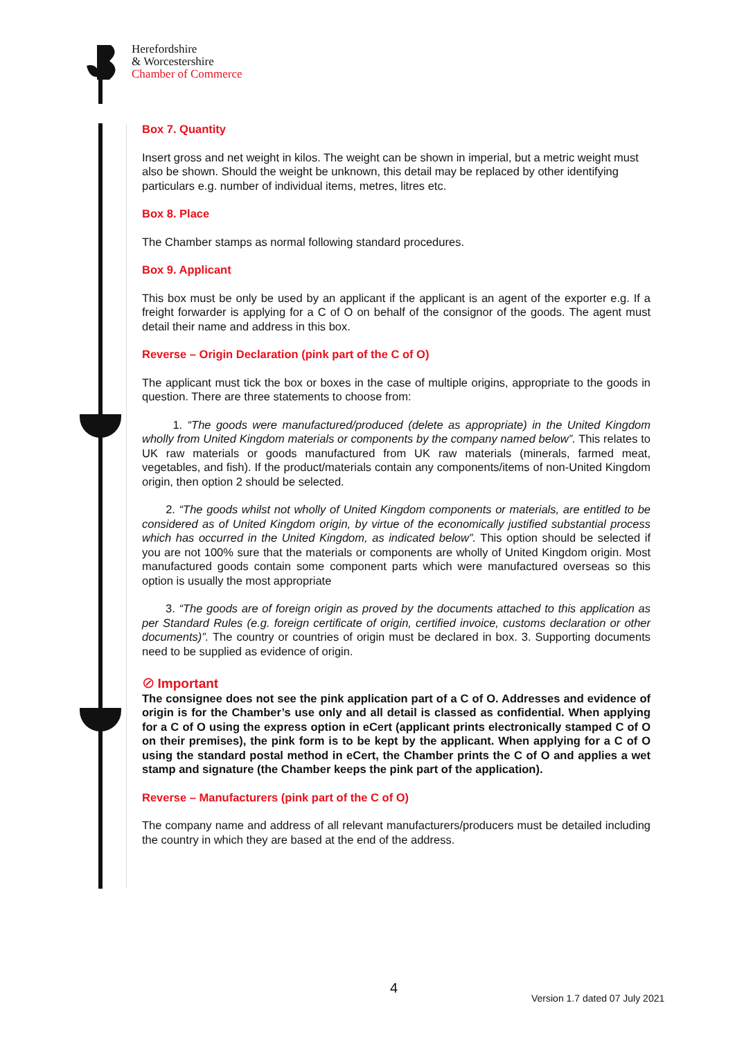Herefordshire
& Worcestershire
Chamber of Commerce
Box 7. Quantity
Insert gross and net weight in kilos. The weight can be shown in imperial, but a metric weight must also be shown. Should the weight be unknown, this detail may be replaced by other identifying particulars e.g. number of individual items, metres, litres etc.
Box 8. Place
The Chamber stamps as normal following standard procedures.
Box 9. Applicant
This box must be only be used by an applicant if the applicant is an agent of the exporter e.g. If a freight forwarder is applying for a C of O on behalf of the consignor of the goods. The agent must detail their name and address in this box.
Reverse – Origin Declaration (pink part of the C of O)
The applicant must tick the box or boxes in the case of multiple origins, appropriate to the goods in question. There are three statements to choose from:
1. “The goods were manufactured/produced (delete as appropriate) in the United Kingdom wholly from United Kingdom materials or components by the company named below”. This relates to UK raw materials or goods manufactured from UK raw materials (minerals, farmed meat, vegetables, and fish). If the product/materials contain any components/items of non-United Kingdom origin, then option 2 should be selected.
2. “The goods whilst not wholly of United Kingdom components or materials, are entitled to be considered as of United Kingdom origin, by virtue of the economically justified substantial process which has occurred in the United Kingdom, as indicated below”. This option should be selected if you are not 100% sure that the materials or components are wholly of United Kingdom origin. Most manufactured goods contain some component parts which were manufactured overseas so this option is usually the most appropriate
3. “The goods are of foreign origin as proved by the documents attached to this application as per Standard Rules (e.g. foreign certificate of origin, certified invoice, customs declaration or other documents)”. The country or countries of origin must be declared in box. 3. Supporting documents need to be supplied as evidence of origin.
⊘ Important
The consignee does not see the pink application part of a C of O. Addresses and evidence of origin is for the Chamber’s use only and all detail is classed as confidential. When applying for a C of O using the express option in eCert (applicant prints electronically stamped C of O on their premises), the pink form is to be kept by the applicant. When applying for a C of O using the standard postal method in eCert, the Chamber prints the C of O and applies a wet stamp and signature (the Chamber keeps the pink part of the application).
Reverse – Manufacturers (pink part of the C of O)
The company name and address of all relevant manufacturers/producers must be detailed including the country in which they are based at the end of the address.
4
Version 1.7 dated 07 July 2021